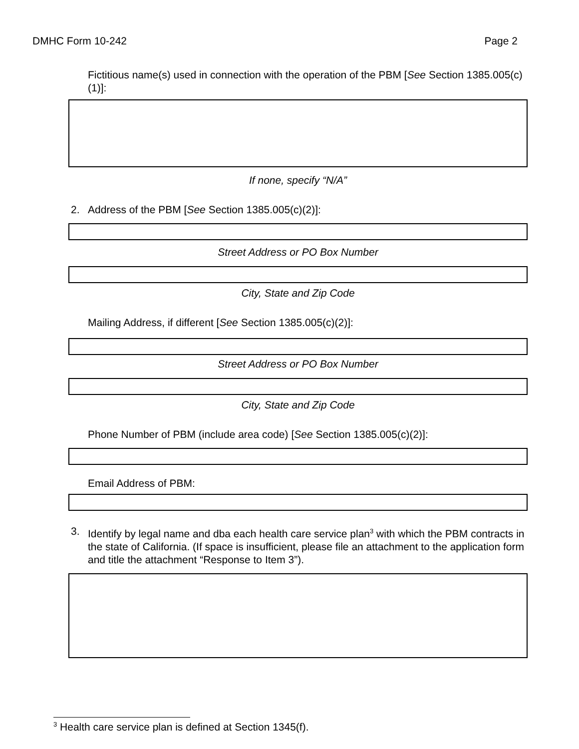DMHC Form 10-242 Page 2
Fictitious name(s) used in connection with the operation of the PBM [See Section 1385.005(c)(1)]:
If none, specify “N/A”
2. Address of the PBM [See Section 1385.005(c)(2)]:
Street Address or PO Box Number
City, State and Zip Code
Mailing Address, if different [See Section 1385.005(c)(2)]:
Street Address or PO Box Number
City, State and Zip Code
Phone Number of PBM (include area code) [See Section 1385.005(c)(2)]:
Email Address of PBM:
3. Identify by legal name and dba each health care service plan<sup>3</sup> with which the PBM contracts in the state of California. (If space is insufficient, please file an attachment to the application form and title the attachment “Response to Item 3”).
<sup>3</sup> Health care service plan is defined at Section 1345(f).